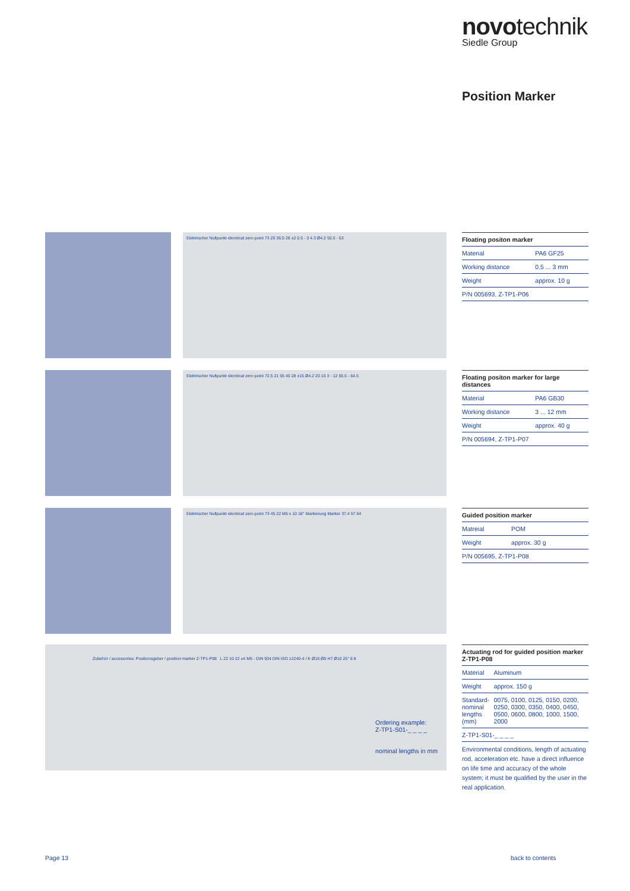novotechnik
Siedle Group
Position Marker
Elektrischer Nullpunkt electrical zero point 73 20 36.5 28 ±2 0.5 - 3 4.3 Ø4.2 50.5 - 53
| Floating positon marker | |
| --- | --- |
| Material | PA6 GF25 |
| Working distance | 0.5 ... 3 mm |
| Weight | approx. 10 g |
| P/N 005693, Z-TP1-P06 | |
Elektrischer Nullpunkt electrical zero point 72.5 21 55 45 28 ±15 Ø4.2 20 15 3 - 12 55.5 - 64.5
| Floating positon marker for large distances | |
| --- | --- |
| Material | PA6 GB30 |
| Working distance | 3 ... 12 mm |
| Weight | approx. 40 g |
| P/N 005694, Z-TP1-P07 | |
Elektrischer Nullpunkt electrical zero point 73 45 22 M5 x 10 18° Markierung Marker 37.4 57 64
| Guided position marker | |
| --- | --- |
| Matreial | POM |
| Weight | approx. 30 g |
| P/N 005695, Z-TP1-P08 | |
Zubehör / accessories: Positionsgeber / position marker Z-TP1-P08 L 22 10 22 ±4 M5 - DIN 934 DIN ISO 12240-4 / K Ø18 Ø5 H7 Ø10 25° 6 8
Ordering example:
Z-TP1-S01-_ _ _ _
nominal lengths in mm
| Actuating rod for guided position marker Z-TP1-P08 | |
| --- | --- |
| Material | Aluminum |
| Weight | approx. 150 g |
| Standard- nominal lengths (mm) | 0075, 0100, 0125, 0150, 0200, 0250, 0300, 0350, 0400, 0450, 0500, 0600, 0800, 1000, 1500, 2000 |
| Z-TP1-S01-_ _ _ _ | |
Environmental conditions, length of actuating rod, acceleration etc. have a direct influence on life time and accuracy of the whole system; it must be qualified by the user in the real application.
Page 13 back to contents